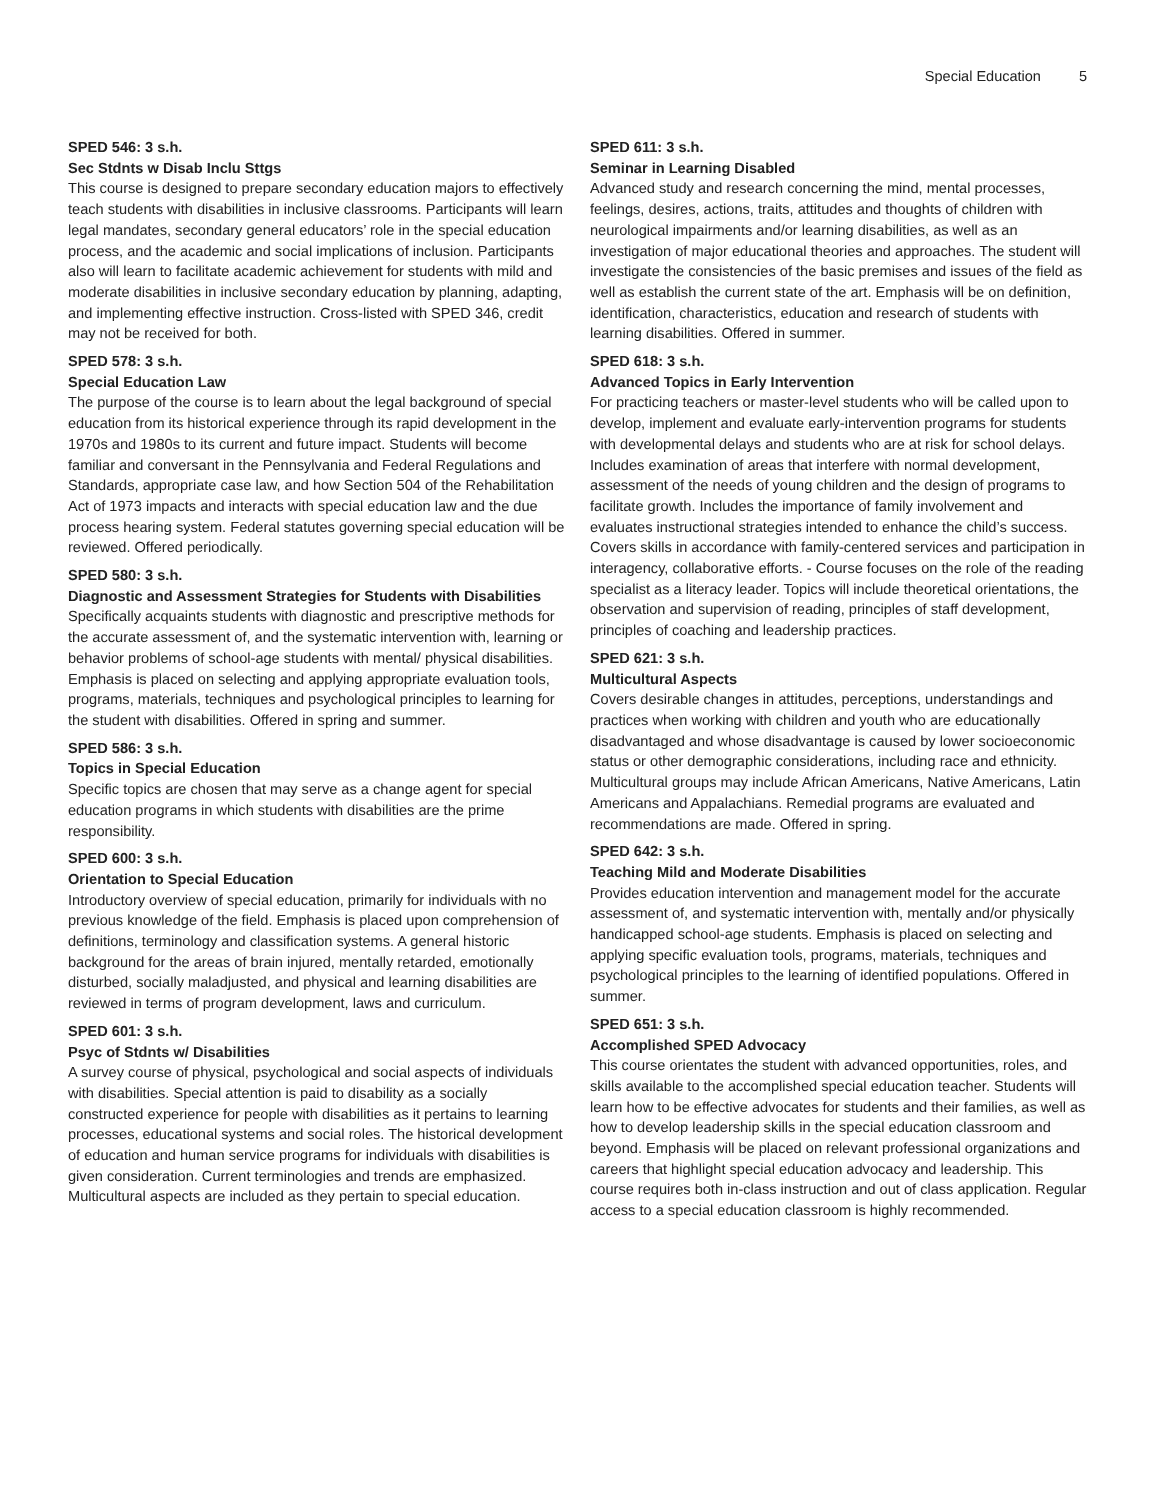Special Education 5
SPED 546: 3 s.h.
Sec Stdnts w Disab Inclu Sttgs
This course is designed to prepare secondary education majors to effectively teach students with disabilities in inclusive classrooms. Participants will learn legal mandates, secondary general educators’ role in the special education process, and the academic and social implications of inclusion. Participants also will learn to facilitate academic achievement for students with mild and moderate disabilities in inclusive secondary education by planning, adapting, and implementing effective instruction. Cross-listed with SPED 346, credit may not be received for both.
SPED 578: 3 s.h.
Special Education Law
The purpose of the course is to learn about the legal background of special education from its historical experience through its rapid development in the 1970s and 1980s to its current and future impact. Students will become familiar and conversant in the Pennsylvania and Federal Regulations and Standards, appropriate case law, and how Section 504 of the Rehabilitation Act of 1973 impacts and interacts with special education law and the due process hearing system. Federal statutes governing special education will be reviewed. Offered periodically.
SPED 580: 3 s.h.
Diagnostic and Assessment Strategies for Students with Disabilities
Specifically acquaints students with diagnostic and prescriptive methods for the accurate assessment of, and the systematic intervention with, learning or behavior problems of school-age students with mental/ physical disabilities. Emphasis is placed on selecting and applying appropriate evaluation tools, programs, materials, techniques and psychological principles to learning for the student with disabilities. Offered in spring and summer.
SPED 586: 3 s.h.
Topics in Special Education
Specific topics are chosen that may serve as a change agent for special education programs in which students with disabilities are the prime responsibility.
SPED 600: 3 s.h.
Orientation to Special Education
Introductory overview of special education, primarily for individuals with no previous knowledge of the field. Emphasis is placed upon comprehension of definitions, terminology and classification systems. A general historic background for the areas of brain injured, mentally retarded, emotionally disturbed, socially maladjusted, and physical and learning disabilities are reviewed in terms of program development, laws and curriculum.
SPED 601: 3 s.h.
Psyc of Stdnts w/ Disabilities
A survey course of physical, psychological and social aspects of individuals with disabilities. Special attention is paid to disability as a socially constructed experience for people with disabilities as it pertains to learning processes, educational systems and social roles. The historical development of education and human service programs for individuals with disabilities is given consideration. Current terminologies and trends are emphasized. Multicultural aspects are included as they pertain to special education.
SPED 611: 3 s.h.
Seminar in Learning Disabled
Advanced study and research concerning the mind, mental processes, feelings, desires, actions, traits, attitudes and thoughts of children with neurological impairments and/or learning disabilities, as well as an investigation of major educational theories and approaches. The student will investigate the consistencies of the basic premises and issues of the field as well as establish the current state of the art. Emphasis will be on definition, identification, characteristics, education and research of students with learning disabilities. Offered in summer.
SPED 618: 3 s.h.
Advanced Topics in Early Intervention
For practicing teachers or master-level students who will be called upon to develop, implement and evaluate early-intervention programs for students with developmental delays and students who are at risk for school delays. Includes examination of areas that interfere with normal development, assessment of the needs of young children and the design of programs to facilitate growth. Includes the importance of family involvement and evaluates instructional strategies intended to enhance the child’s success. Covers skills in accordance with family-centered services and participation in interagency, collaborative efforts. - Course focuses on the role of the reading specialist as a literacy leader. Topics will include theoretical orientations, the observation and supervision of reading, principles of staff development, principles of coaching and leadership practices.
SPED 621: 3 s.h.
Multicultural Aspects
Covers desirable changes in attitudes, perceptions, understandings and practices when working with children and youth who are educationally disadvantaged and whose disadvantage is caused by lower socioeconomic status or other demographic considerations, including race and ethnicity. Multicultural groups may include African Americans, Native Americans, Latin Americans and Appalachians. Remedial programs are evaluated and recommendations are made. Offered in spring.
SPED 642: 3 s.h.
Teaching Mild and Moderate Disabilities
Provides education intervention and management model for the accurate assessment of, and systematic intervention with, mentally and/or physically handicapped school-age students. Emphasis is placed on selecting and applying specific evaluation tools, programs, materials, techniques and psychological principles to the learning of identified populations. Offered in summer.
SPED 651: 3 s.h.
Accomplished SPED Advocacy
This course orientates the student with advanced opportunities, roles, and skills available to the accomplished special education teacher. Students will learn how to be effective advocates for students and their families, as well as how to develop leadership skills in the special education classroom and beyond. Emphasis will be placed on relevant professional organizations and careers that highlight special education advocacy and leadership. This course requires both in-class instruction and out of class application. Regular access to a special education classroom is highly recommended.